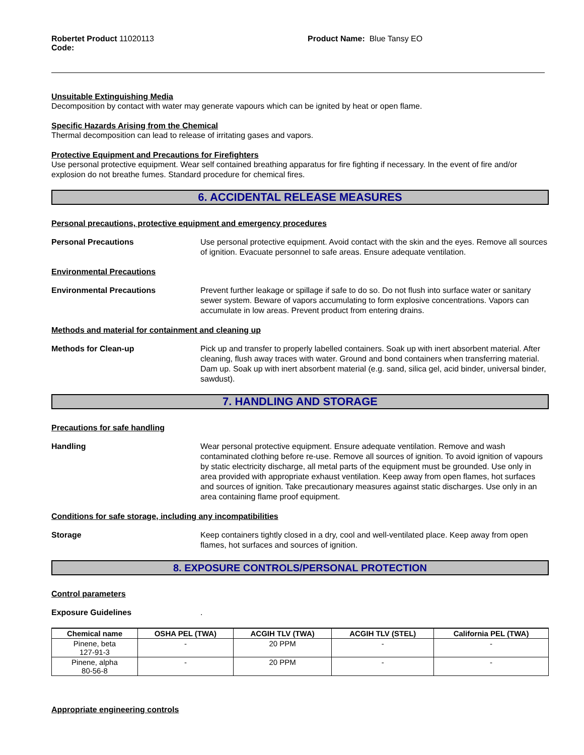Robertet Product 11020113
Code:
Product Name: Blue Tansy EO
Unsuitable Extinguishing Media
Decomposition by contact with water may generate vapours which can be ignited by heat or open flame.
Specific Hazards Arising from the Chemical
Thermal decomposition can lead to release of irritating gases and vapors.
Protective Equipment and Precautions for Firefighters
Use personal protective equipment. Wear self contained breathing apparatus for fire fighting if necessary. In the event of fire and/or explosion do not breathe fumes. Standard procedure for chemical fires.
6. ACCIDENTAL RELEASE MEASURES
Personal precautions, protective equipment and emergency procedures
Personal Precautions Use personal protective equipment. Avoid contact with the skin and the eyes. Remove all sources of ignition. Evacuate personnel to safe areas. Ensure adequate ventilation.
Environmental Precautions
Environmental Precautions Prevent further leakage or spillage if safe to do so. Do not flush into surface water or sanitary sewer system. Beware of vapors accumulating to form explosive concentrations. Vapors can accumulate in low areas. Prevent product from entering drains.
Methods and material for containment and cleaning up
Methods for Clean-up Pick up and transfer to properly labelled containers. Soak up with inert absorbent material. After cleaning, flush away traces with water. Ground and bond containers when transferring material. Dam up. Soak up with inert absorbent material (e.g. sand, silica gel, acid binder, universal binder, sawdust).
7. HANDLING AND STORAGE
Precautions for safe handling
Handling Wear personal protective equipment. Ensure adequate ventilation. Remove and wash contaminated clothing before re-use. Remove all sources of ignition. To avoid ignition of vapours by static electricity discharge, all metal parts of the equipment must be grounded. Use only in area provided with appropriate exhaust ventilation. Keep away from open flames, hot surfaces and sources of ignition. Take precautionary measures against static discharges. Use only in an area containing flame proof equipment.
Conditions for safe storage, including any incompatibilities
Storage Keep containers tightly closed in a dry, cool and well-ventilated place. Keep away from open flames, hot surfaces and sources of ignition.
8. EXPOSURE CONTROLS/PERSONAL PROTECTION
Control parameters
Exposure Guidelines .
| Chemical name | OSHA PEL (TWA) | ACGIH TLV (TWA) | ACGIH TLV (STEL) | California PEL (TWA) |
| --- | --- | --- | --- | --- |
| Pinene, beta 127-91-3 | - | 20 PPM | - | - |
| Pinene, alpha 80-56-8 | - | 20 PPM | - | - |
Appropriate engineering controls